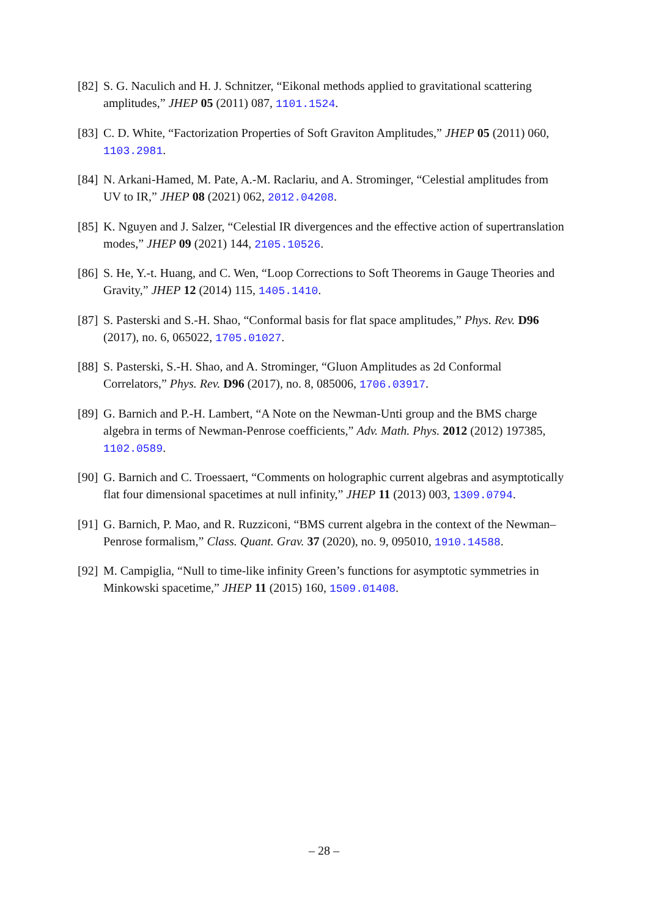[82] S. G. Naculich and H. J. Schnitzer, “Eikonal methods applied to gravitational scattering amplitudes,” JHEP 05 (2011) 087, 1101.1524.
[83] C. D. White, “Factorization Properties of Soft Graviton Amplitudes,” JHEP 05 (2011) 060, 1103.2981.
[84] N. Arkani-Hamed, M. Pate, A.-M. Raclariu, and A. Strominger, “Celestial amplitudes from UV to IR,” JHEP 08 (2021) 062, 2012.04208.
[85] K. Nguyen and J. Salzer, “Celestial IR divergences and the effective action of supertranslation modes,” JHEP 09 (2021) 144, 2105.10526.
[86] S. He, Y.-t. Huang, and C. Wen, “Loop Corrections to Soft Theorems in Gauge Theories and Gravity,” JHEP 12 (2014) 115, 1405.1410.
[87] S. Pasterski and S.-H. Shao, “Conformal basis for flat space amplitudes,” Phys. Rev. D96 (2017), no. 6, 065022, 1705.01027.
[88] S. Pasterski, S.-H. Shao, and A. Strominger, “Gluon Amplitudes as 2d Conformal Correlators,” Phys. Rev. D96 (2017), no. 8, 085006, 1706.03917.
[89] G. Barnich and P.-H. Lambert, “A Note on the Newman-Unti group and the BMS charge algebra in terms of Newman-Penrose coefficients,” Adv. Math. Phys. 2012 (2012) 197385, 1102.0589.
[90] G. Barnich and C. Troessaert, “Comments on holographic current algebras and asymptotically flat four dimensional spacetimes at null infinity,” JHEP 11 (2013) 003, 1309.0794.
[91] G. Barnich, P. Mao, and R. Ruzziconi, “BMS current algebra in the context of the Newman–Penrose formalism,” Class. Quant. Grav. 37 (2020), no. 9, 095010, 1910.14588.
[92] M. Campiglia, “Null to time-like infinity Green’s functions for asymptotic symmetries in Minkowski spacetime,” JHEP 11 (2015) 160, 1509.01408.
– 28 –